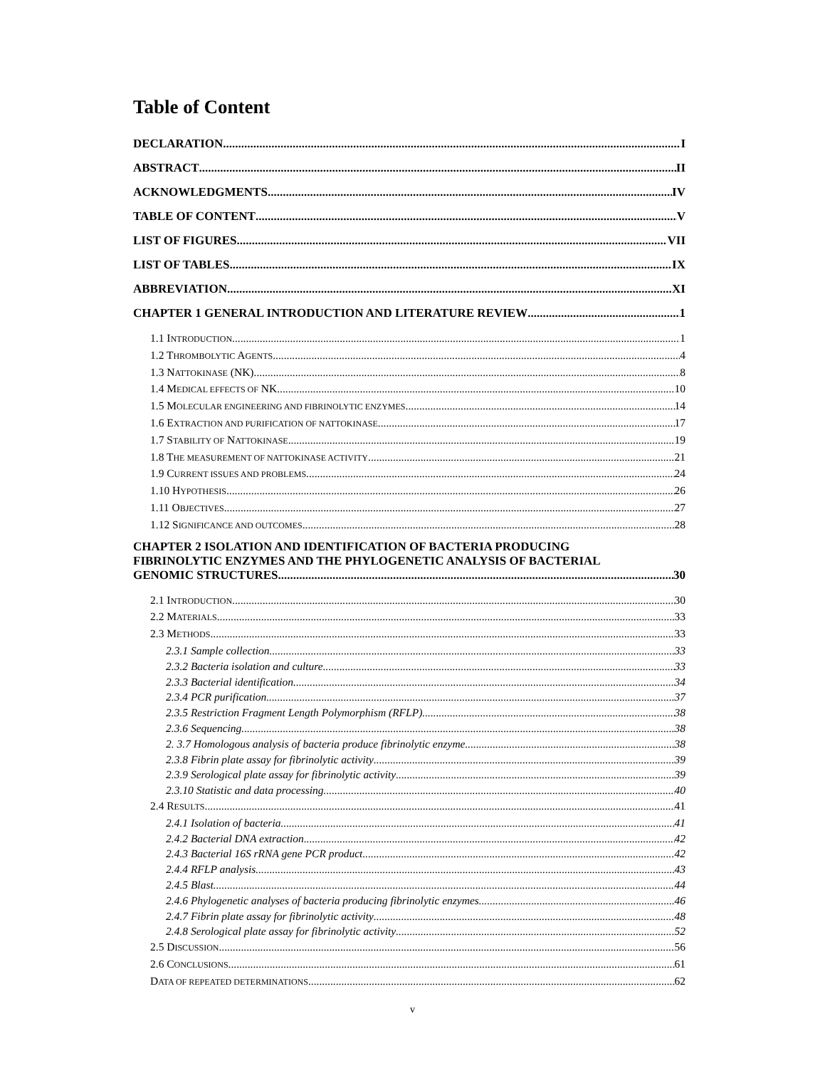Table of Content
DECLARATION I
ABSTRACT II
ACKNOWLEDGMENTS IV
TABLE OF CONTENT V
LIST OF FIGURES VII
LIST OF TABLES IX
ABBREVIATION XI
CHAPTER 1 GENERAL INTRODUCTION AND LITERATURE REVIEW 1
1.1 INTRODUCTION 1
1.2 THROMBOLYTIC AGENTS 4
1.3 NATTOKINASE (NK) 8
1.4 MEDICAL EFFECTS OF NK 10
1.5 MOLECULAR ENGINEERING AND FIBRINOLYTIC ENZYMES 14
1.6 EXTRACTION AND PURIFICATION OF NATTOKINASE 17
1.7 STABILITY OF NATTOKINASE 19
1.8 THE MEASUREMENT OF NATTOKINASE ACTIVITY 21
1.9 CURRENT ISSUES AND PROBLEMS 24
1.10 HYPOTHESIS 26
1.11 OBJECTIVES 27
1.12 SIGNIFICANCE AND OUTCOMES 28
CHAPTER 2 ISOLATION AND IDENTIFICATION OF BACTERIA PRODUCING
FIBRINOLYTIC ENZYMES AND THE PHYLOGENETIC ANALYSIS OF BACTERIAL
GENOMIC STRUCTURES 30
2.1 INTRODUCTION 30
2.2 MATERIALS 33
2.3 METHODS 33
2.3.1 Sample collection 33
2.3.2 Bacteria isolation and culture 33
2.3.3 Bacterial identification 34
2.3.4 PCR purification 37
2.3.5 Restriction Fragment Length Polymorphism (RFLP) 38
2.3.6 Sequencing 38
2. 3.7 Homologous analysis of bacteria produce fibrinolytic enzyme 38
2.3.8 Fibrin plate assay for fibrinolytic activity 39
2.3.9 Serological plate assay for fibrinolytic activity 39
2.3.10 Statistic and data processing 40
2.4 RESULTS 41
2.4.1 Isolation of bacteria 41
2.4.2 Bacterial DNA extraction 42
2.4.3 Bacterial 16S rRNA gene PCR product 42
2.4.4 RFLP analysis 43
2.4.5 Blast 44
2.4.6 Phylogenetic analyses of bacteria producing fibrinolytic enzymes. 46
2.4.7 Fibrin plate assay for fibrinolytic activity 48
2.4.8 Serological plate assay for fibrinolytic activity 52
2.5 DISCUSSION 56
2.6 CONCLUSIONS 61
DATA OF REPEATED DETERMINATIONS 62
v